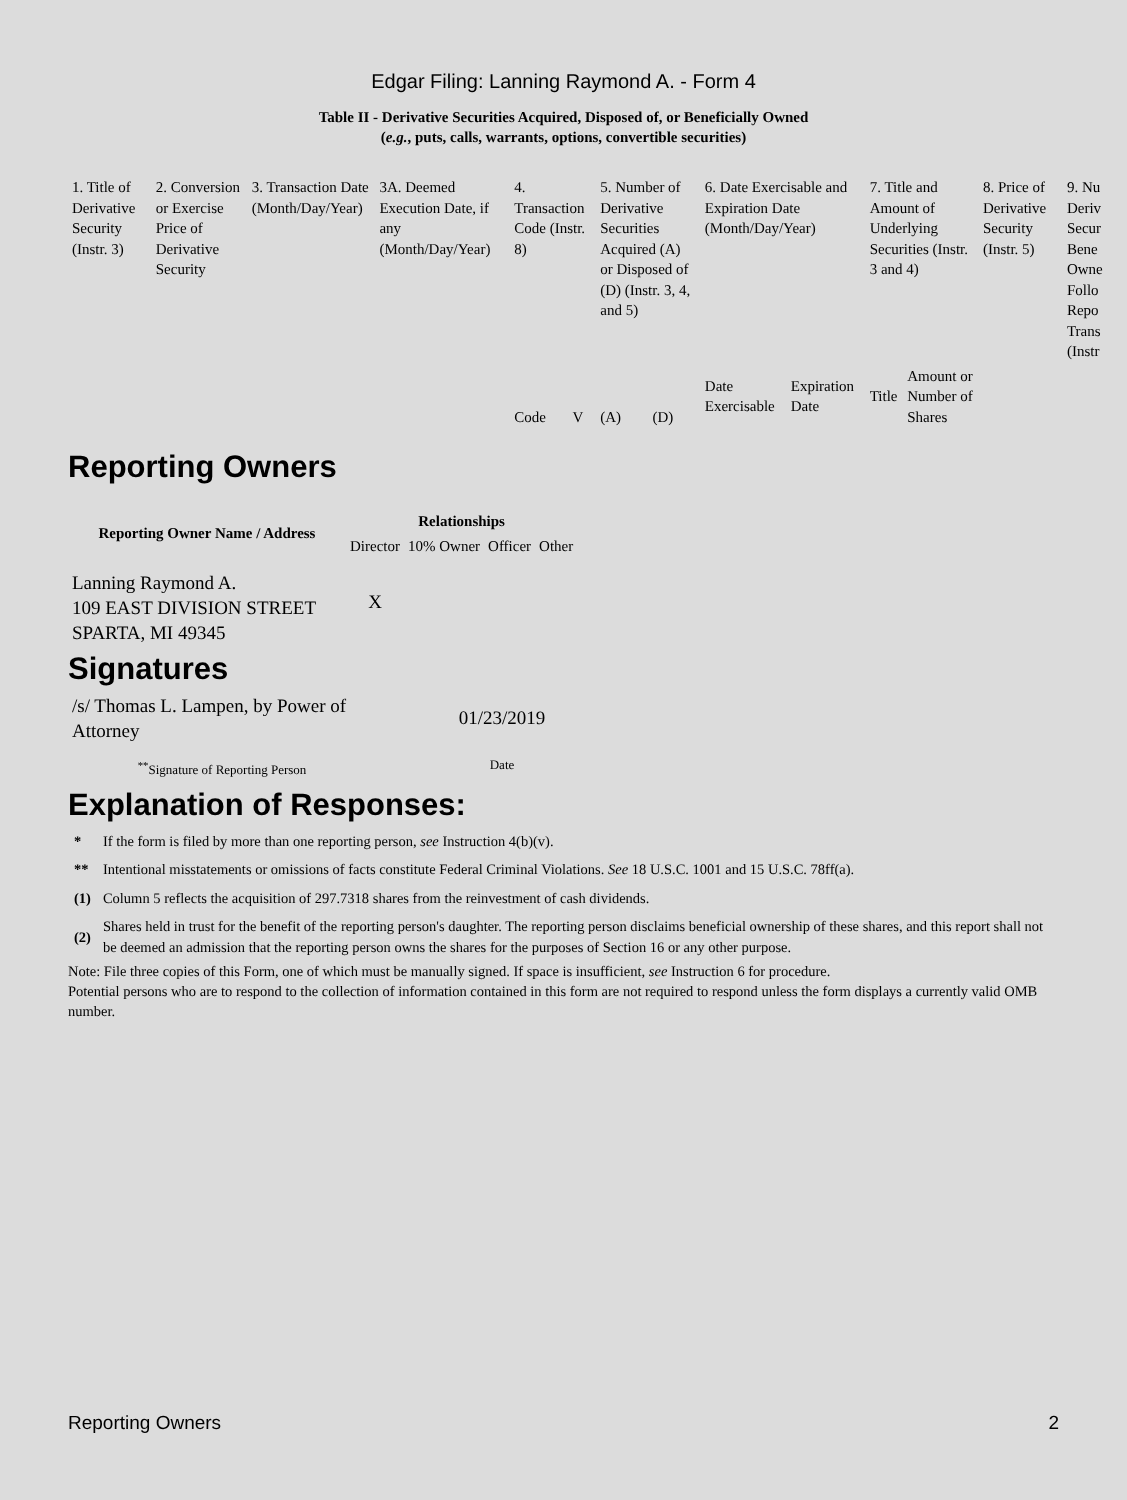Edgar Filing: Lanning Raymond A. - Form 4
Table II - Derivative Securities Acquired, Disposed of, or Beneficially Owned
(e.g., puts, calls, warrants, options, convertible securities)
| 1. Title of Derivative Security (Instr. 3) | 2. Conversion or Exercise Price of Derivative Security | 3. Transaction Date (Month/Day/Year) | 3A. Deemed Execution Date, if any (Month/Day/Year) | 4. Transaction Code (Instr. 8) | | 5. Number of Derivative Securities Acquired (A) or Disposed of (D) (Instr. 3, 4, and 5) | | 6. Date Exercisable and Expiration Date (Month/Day/Year) | | 7. Title and Amount of Underlying Securities (Instr. 3 and 4) | | 8. Price of Derivative Security (Instr. 5) | 9. Nu Deriv Secur Bene Owne Follo Repo Trans (Instr |
| --- | --- | --- | --- | --- | --- | --- | --- | --- | --- | --- | --- | --- | --- |
| | | | | Code | V | (A) | (D) | Date Exercisable | Expiration Date | Title | Amount or Number of Shares | | |
Reporting Owners
| Reporting Owner Name / Address | Relationships | | | |
| --- | --- | --- | --- | --- |
| | Director | 10% Owner | Officer | Other |
| Lanning Raymond A. 109 EAST DIVISION STREET SPARTA, MI 49345 | X | | | |
Signatures
| /s/ Thomas L. Lampen, by Power of Attorney | 01/23/2019 |
| <sup>**</sup> Signature of Reporting Person | Date |
Explanation of Responses:
| * | If the form is filed by more than one reporting person, see Instruction 4(b)(v). |
| ** | Intentional misstatements or omissions of facts constitute Federal Criminal Violations. See 18 U.S.C. 1001 and 15 U.S.C. 78ff(a). |
| (1) | Column 5 reflects the acquisition of 297.7318 shares from the reinvestment of cash dividends. |
| (2) | Shares held in trust for the benefit of the reporting person's daughter. The reporting person disclaims beneficial ownership of these shares, and this report shall not be deemed an admission that the reporting person owns the shares for the purposes of Section 16 or any other purpose. |
Note: File three copies of this Form, one of which must be manually signed. If space is insufficient, see Instruction 6 for procedure.
Potential persons who are to respond to the collection of information contained in this form are not required to respond unless the form displays a currently valid OMB number.
Reporting Owners 2